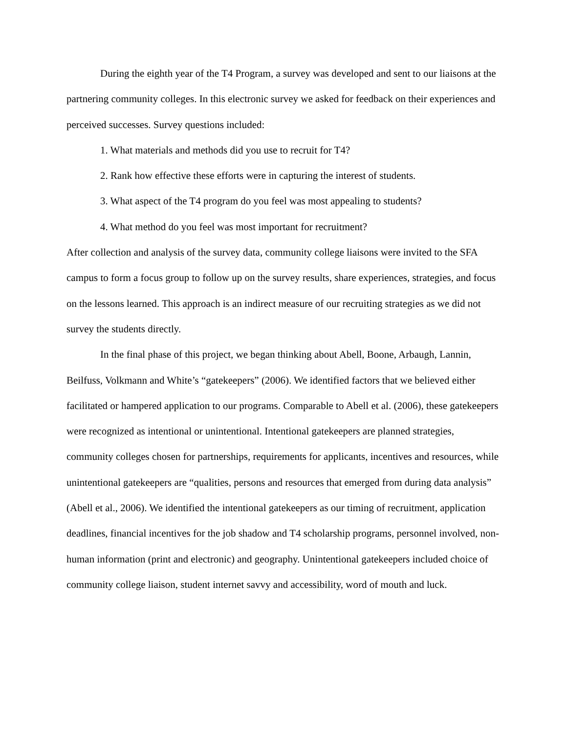During the eighth year of the T4 Program, a survey was developed and sent to our liaisons at the partnering community colleges. In this electronic survey we asked for feedback on their experiences and perceived successes. Survey questions included:
1. What materials and methods did you use to recruit for T4?
2. Rank how effective these efforts were in capturing the interest of students.
3. What aspect of the T4 program do you feel was most appealing to students?
4. What method do you feel was most important for recruitment?
After collection and analysis of the survey data, community college liaisons were invited to the SFA campus to form a focus group to follow up on the survey results, share experiences, strategies, and focus on the lessons learned. This approach is an indirect measure of our recruiting strategies as we did not survey the students directly.
In the final phase of this project, we began thinking about Abell, Boone, Arbaugh, Lannin, Beilfuss, Volkmann and White’s “gatekeepers” (2006). We identified factors that we believed either facilitated or hampered application to our programs. Comparable to Abell et al. (2006), these gatekeepers were recognized as intentional or unintentional. Intentional gatekeepers are planned strategies, community colleges chosen for partnerships, requirements for applicants, incentives and resources, while unintentional gatekeepers are “qualities, persons and resources that emerged from during data analysis” (Abell et al., 2006). We identified the intentional gatekeepers as our timing of recruitment, application deadlines, financial incentives for the job shadow and T4 scholarship programs, personnel involved, non-human information (print and electronic) and geography. Unintentional gatekeepers included choice of community college liaison, student internet savvy and accessibility, word of mouth and luck.